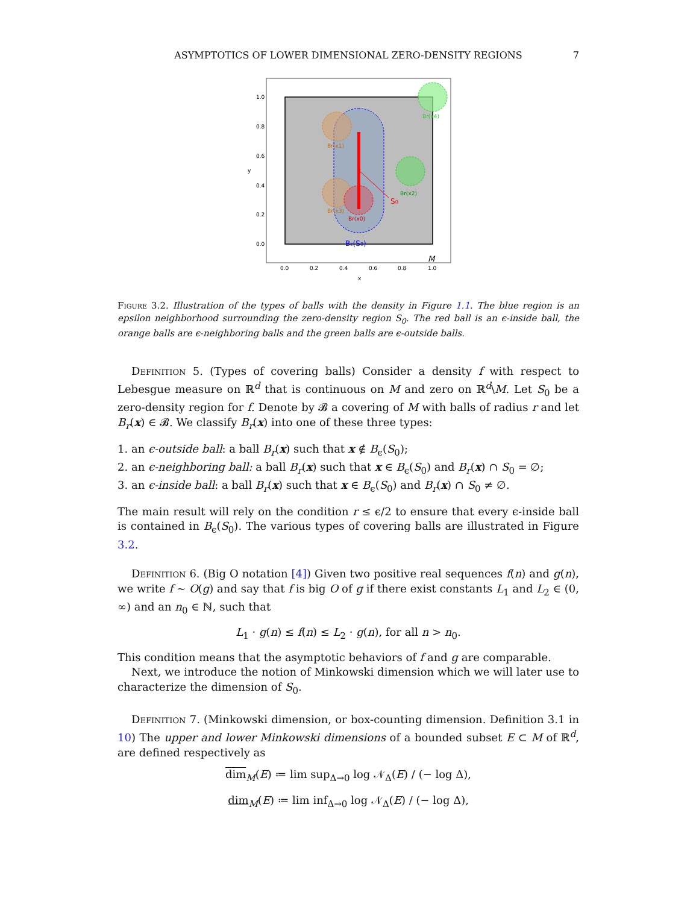ASYMPTOTICS OF LOWER DIMENSIONAL ZERO-DENSITY REGIONS
7
S0
Bε(S0)
Br(x1)
Br(x3)
Br(x0)
Br(x2)
Br(x4)
M
1.0
0.8
0.6
0.4
0.2
0.0
0.0
0.2
0.4
0.6
0.8
1.0
y
x
Figure 3.2. Illustration of the types of balls with the density in Figure 1.1. The blue region is an epsilon neighborhood surrounding the zero-density region S<sub>0</sub>. The red ball is an ϵ-inside ball, the orange balls are ϵ-neighboring balls and the green balls are ϵ-outside balls.
Definition 5. (Types of covering balls) Consider a density f with respect to Lebesgue measure on ℝ<sup>d</sup> that is continuous on M and zero on ℝ<sup>d</sup>\M. Let S<sub>0</sub> be a zero-density region for f. Denote by 𝓑 a covering of M with balls of radius r and let B<sub>r</sub>(x) ∈ 𝓑. We classify B<sub>r</sub>(x) into one of these three types:
1. an ϵ-outside ball: a ball B<sub>r</sub>(x) such that x ∉ B<sub>ϵ</sub>(S<sub>0</sub>);
2. an ϵ-neighboring ball: a ball B<sub>r</sub>(x) such that x ∈ B<sub>ϵ</sub>(S<sub>0</sub>) and B<sub>r</sub>(x) ∩ S<sub>0</sub> = ∅;
3. an ϵ-inside ball: a ball B<sub>r</sub>(x) such that x ∈ B<sub>ϵ</sub>(S<sub>0</sub>) and B<sub>r</sub>(x) ∩ S<sub>0</sub> ≠ ∅.
The main result will rely on the condition r ≤ ϵ/2 to ensure that every ϵ-inside ball is contained in B<sub>ϵ</sub>(S<sub>0</sub>). The various types of covering balls are illustrated in Figure 3.2.
Definition 6. (Big O notation [4]) Given two positive real sequences f(n) and g(n), we write f ∼ O(g) and say that f is big O of g if there exist constants L<sub>1</sub> and L<sub>2</sub> ∈ (0, ∞) and an n<sub>0</sub> ∈ ℕ, such that
L<sub>1</sub> · g(n) ≤ f(n) ≤ L<sub>2</sub> · g(n), for all n > n<sub>0</sub>.
This condition means that the asymptotic behaviors of f and g are comparable.
Next, we introduce the notion of Minkowski dimension which we will later use to characterize the dimension of S<sub>0</sub>.
Definition 7. (Minkowski dimension, or box-counting dimension. Definition 3.1 in 10) The upper and lower Minkowski dimensions of a bounded subset E ⊂ M of ℝ<sup>d</sup>, are defined respectively as
dim<sub>M</sub>(E) ≔ lim sup<sub>Δ→0</sub> log 𝒩<sub>Δ</sub>(E) / (− log Δ),
dim<sub>M</sub>(E) ≔ lim inf<sub>Δ→0</sub> log 𝒩<sub>Δ</sub>(E) / (− log Δ),